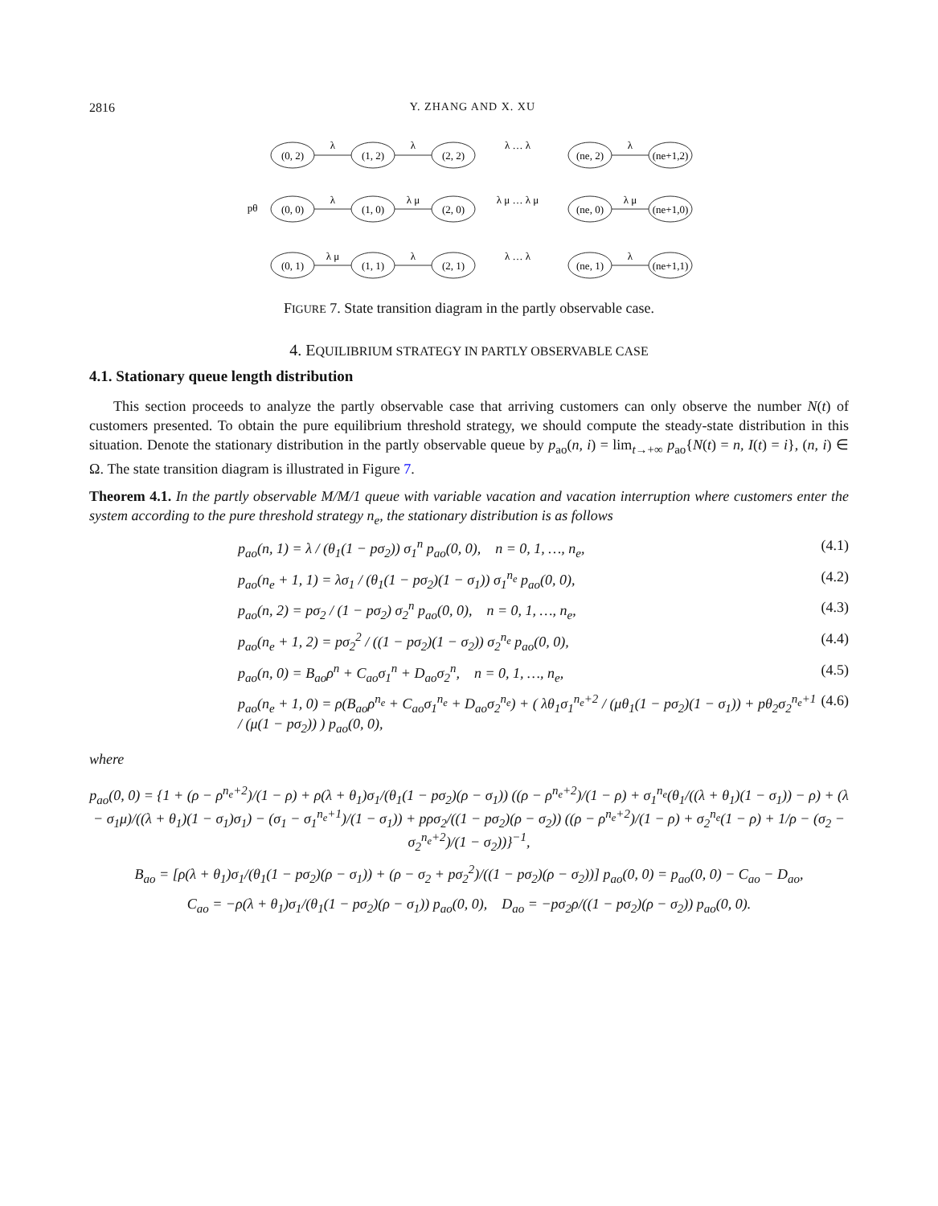2816 Y. ZHANG AND X. XU
(0, 2)
(1, 2)
(2, 2)
(ne, 2)
(ne+1,2)
(0, 0)
(1, 0)
(2, 0)
(ne, 0)
(ne+1,0)
(0, 1)
(1, 1)
(2, 1)
(ne, 1)
(ne+1,1)
λ
λ
λ … λ
λ
λ
λ μ
λ μ … λ μ
λ μ
λ μ
λ
λ … λ
λ
pθ
FIGURE 7. State transition diagram in the partly observable case.
4. EQUILIBRIUM STRATEGY IN PARTLY OBSERVABLE CASE
4.1. Stationary queue length distribution
This section proceeds to analyze the partly observable case that arriving customers can only observe the number N(t) of customers presented. To obtain the pure equilibrium threshold strategy, we should compute the steady-state distribution in this situation. Denote the stationary distribution in the partly observable queue by p<sub>ao</sub>(n, i) = lim<sub>t→+∞</sub> p<sub>ao</sub>{N(t) = n, I(t) = i}, (n, i) ∈ Ω. The state transition diagram is illustrated in Figure 7.
Theorem 4.1. In the partly observable M/M/1 queue with variable vacation and vacation interruption where customers enter the system according to the pure threshold strategy n<sub>e</sub>, the stationary distribution is as follows
p<sub>ao</sub>(n, 1) = λ / (θ<sub>1</sub>(1 − pσ<sub>2</sub>)) σ<sub>1</sub><sup>n</sup> p<sub>ao</sub>(0, 0), n = 0, 1, …, n<sub>e</sub>, (4.1)
p<sub>ao</sub>(n<sub>e</sub> + 1, 1) = λσ<sub>1</sub> / (θ<sub>1</sub>(1 − pσ<sub>2</sub>)(1 − σ<sub>1</sub>)) σ<sub>1</sub><sup>n<sub>e</sub></sup> p<sub>ao</sub>(0, 0), (4.2)
p<sub>ao</sub>(n, 2) = pσ<sub>2</sub> / (1 − pσ<sub>2</sub>) σ<sub>2</sub><sup>n</sup> p<sub>ao</sub>(0, 0), n = 0, 1, …, n<sub>e</sub>, (4.3)
p<sub>ao</sub>(n<sub>e</sub> + 1, 2) = pσ<sub>2</sub><sup>2</sup> / ((1 − pσ<sub>2</sub>)(1 − σ<sub>2</sub>)) σ<sub>2</sub><sup>n<sub>e</sub></sup> p<sub>ao</sub>(0, 0), (4.4)
p<sub>ao</sub>(n, 0) = B<sub>ao</sub>ρ<sup>n</sup> + C<sub>ao</sub>σ<sub>1</sub><sup>n</sup> + D<sub>ao</sub>σ<sub>2</sub><sup>n</sup>, n = 0, 1, …, n<sub>e</sub>, (4.5)
p<sub>ao</sub>(n<sub>e</sub> + 1, 0) = ρ(B<sub>ao</sub>ρ<sup>n<sub>e</sub></sup> + C<sub>ao</sub>σ<sub>1</sub><sup>n<sub>e</sub></sup> + D<sub>ao</sub>σ<sub>2</sub><sup>n<sub>e</sub></sup>) + ( λθ<sub>1</sub>σ<sub>1</sub><sup>n<sub>e</sub>+2</sup> / (μθ<sub>1</sub>(1 − pσ<sub>2</sub>)(1 − σ<sub>1</sub>)) + pθ<sub>2</sub>σ<sub>2</sub><sup>n<sub>e</sub>+1</sup> / (μ(1 − pσ<sub>2</sub>)) ) p<sub>ao</sub>(0, 0), (4.6)
where
p<sub>ao</sub>(0, 0) = {1 + (ρ − ρ<sup>n<sub>e</sub>+2</sup>)/(1 − ρ) + ρ(λ + θ<sub>1</sub>)σ<sub>1</sub>/(θ<sub>1</sub>(1 − pσ<sub>2</sub>)(ρ − σ<sub>1</sub>)) ((ρ − ρ<sup>n<sub>e</sub>+2</sup>)/(1 − ρ) + σ<sub>1</sub><sup>n<sub>e</sub></sup>(θ<sub>1</sub>/((λ + θ<sub>1</sub>)(1 − σ<sub>1</sub>)) − ρ) + (λ − σ<sub>1</sub>μ)/((λ + θ<sub>1</sub>)(1 − σ<sub>1</sub>)σ<sub>1</sub>) − (σ<sub>1</sub> − σ<sub>1</sub><sup>n<sub>e</sub>+1</sup>)/(1 − σ<sub>1</sub>)) + pρσ<sub>2</sub>/((1 − pσ<sub>2</sub>)(ρ − σ<sub>2</sub>)) ((ρ − ρ<sup>n<sub>e</sub>+2</sup>)/(1 − ρ) + σ<sub>2</sub><sup>n<sub>e</sub></sup>(1 − ρ) + 1/ρ − (σ<sub>2</sub> − σ<sub>2</sub><sup>n<sub>e</sub>+2</sup>)/(1 − σ<sub>2</sub>))}<sup>−1</sup>,
B<sub>ao</sub> = [ρ(λ + θ<sub>1</sub>)σ<sub>1</sub>/(θ<sub>1</sub>(1 − pσ<sub>2</sub>)(ρ − σ<sub>1</sub>)) + (ρ − σ<sub>2</sub> + pσ<sub>2</sub><sup>2</sup>)/((1 − pσ<sub>2</sub>)(ρ − σ<sub>2</sub>))] p<sub>ao</sub>(0, 0) = p<sub>ao</sub>(0, 0) − C<sub>ao</sub> − D<sub>ao</sub>,
C<sub>ao</sub> = −ρ(λ + θ<sub>1</sub>)σ<sub>1</sub>/(θ<sub>1</sub>(1 − pσ<sub>2</sub>)(ρ − σ<sub>1</sub>)) p<sub>ao</sub>(0, 0), D<sub>ao</sub> = −pσ<sub>2</sub>ρ/((1 − pσ<sub>2</sub>)(ρ − σ<sub>2</sub>)) p<sub>ao</sub>(0, 0).